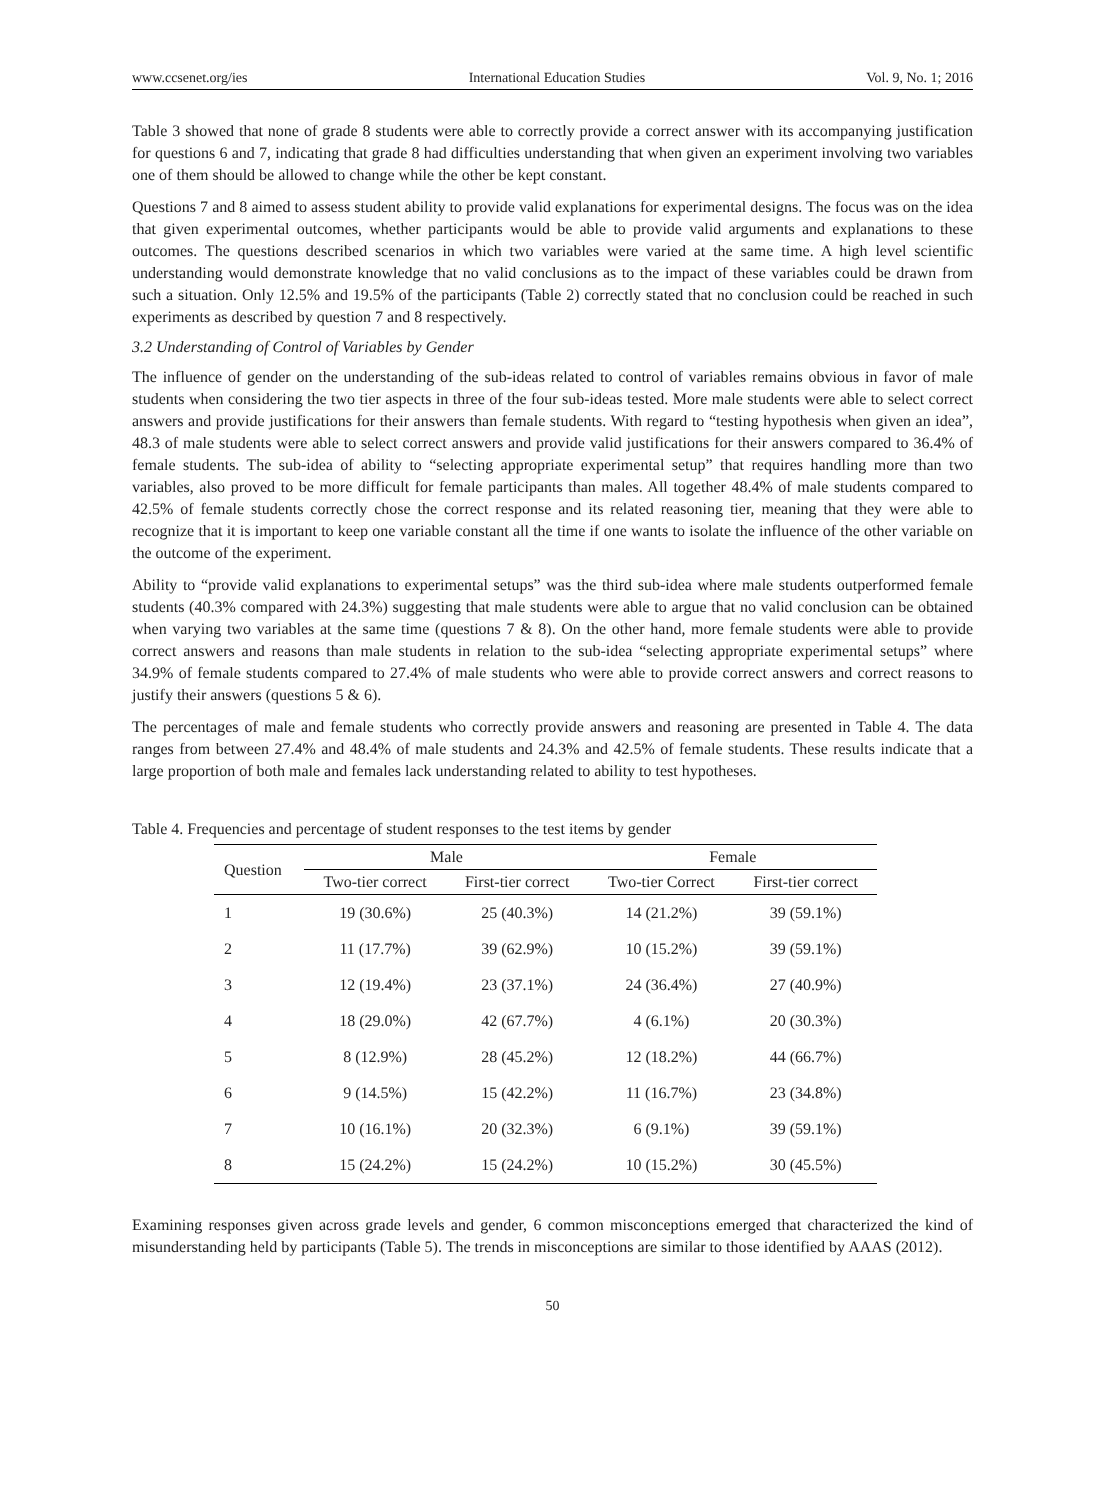www.ccsenet.org/ies International Education Studies Vol. 9, No. 1; 2016
Table 3 showed that none of grade 8 students were able to correctly provide a correct answer with its accompanying justification for questions 6 and 7, indicating that grade 8 had difficulties understanding that when given an experiment involving two variables one of them should be allowed to change while the other be kept constant.
Questions 7 and 8 aimed to assess student ability to provide valid explanations for experimental designs. The focus was on the idea that given experimental outcomes, whether participants would be able to provide valid arguments and explanations to these outcomes. The questions described scenarios in which two variables were varied at the same time. A high level scientific understanding would demonstrate knowledge that no valid conclusions as to the impact of these variables could be drawn from such a situation. Only 12.5% and 19.5% of the participants (Table 2) correctly stated that no conclusion could be reached in such experiments as described by question 7 and 8 respectively.
3.2 Understanding of Control of Variables by Gender
The influence of gender on the understanding of the sub-ideas related to control of variables remains obvious in favor of male students when considering the two tier aspects in three of the four sub-ideas tested. More male students were able to select correct answers and provide justifications for their answers than female students. With regard to “testing hypothesis when given an idea”, 48.3 of male students were able to select correct answers and provide valid justifications for their answers compared to 36.4% of female students. The sub-idea of ability to “selecting appropriate experimental setup” that requires handling more than two variables, also proved to be more difficult for female participants than males. All together 48.4% of male students compared to 42.5% of female students correctly chose the correct response and its related reasoning tier, meaning that they were able to recognize that it is important to keep one variable constant all the time if one wants to isolate the influence of the other variable on the outcome of the experiment.
Ability to “provide valid explanations to experimental setups” was the third sub-idea where male students outperformed female students (40.3% compared with 24.3%) suggesting that male students were able to argue that no valid conclusion can be obtained when varying two variables at the same time (questions 7 & 8). On the other hand, more female students were able to provide correct answers and reasons than male students in relation to the sub-idea “selecting appropriate experimental setups” where 34.9% of female students compared to 27.4% of male students who were able to provide correct answers and correct reasons to justify their answers (questions 5 & 6).
The percentages of male and female students who correctly provide answers and reasoning are presented in Table 4. The data ranges from between 27.4% and 48.4% of male students and 24.3% and 42.5% of female students. These results indicate that a large proportion of both male and females lack understanding related to ability to test hypotheses.
Table 4. Frequencies and percentage of student responses to the test items by gender
| Question | Male | | Female | |
| --- | --- | --- | --- | --- |
| | Two-tier correct | First-tier correct | Two-tier Correct | First-tier correct |
| 1 | 19 (30.6%) | 25 (40.3%) | 14 (21.2%) | 39 (59.1%) |
| 2 | 11 (17.7%) | 39 (62.9%) | 10 (15.2%) | 39 (59.1%) |
| 3 | 12 (19.4%) | 23 (37.1%) | 24 (36.4%) | 27 (40.9%) |
| 4 | 18 (29.0%) | 42 (67.7%) | 4 (6.1%) | 20 (30.3%) |
| 5 | 8 (12.9%) | 28 (45.2%) | 12 (18.2%) | 44 (66.7%) |
| 6 | 9 (14.5%) | 15 (42.2%) | 11 (16.7%) | 23 (34.8%) |
| 7 | 10 (16.1%) | 20 (32.3%) | 6 (9.1%) | 39 (59.1%) |
| 8 | 15 (24.2%) | 15 (24.2%) | 10 (15.2%) | 30 (45.5%) |
Examining responses given across grade levels and gender, 6 common misconceptions emerged that characterized the kind of misunderstanding held by participants (Table 5). The trends in misconceptions are similar to those identified by AAAS (2012).
50